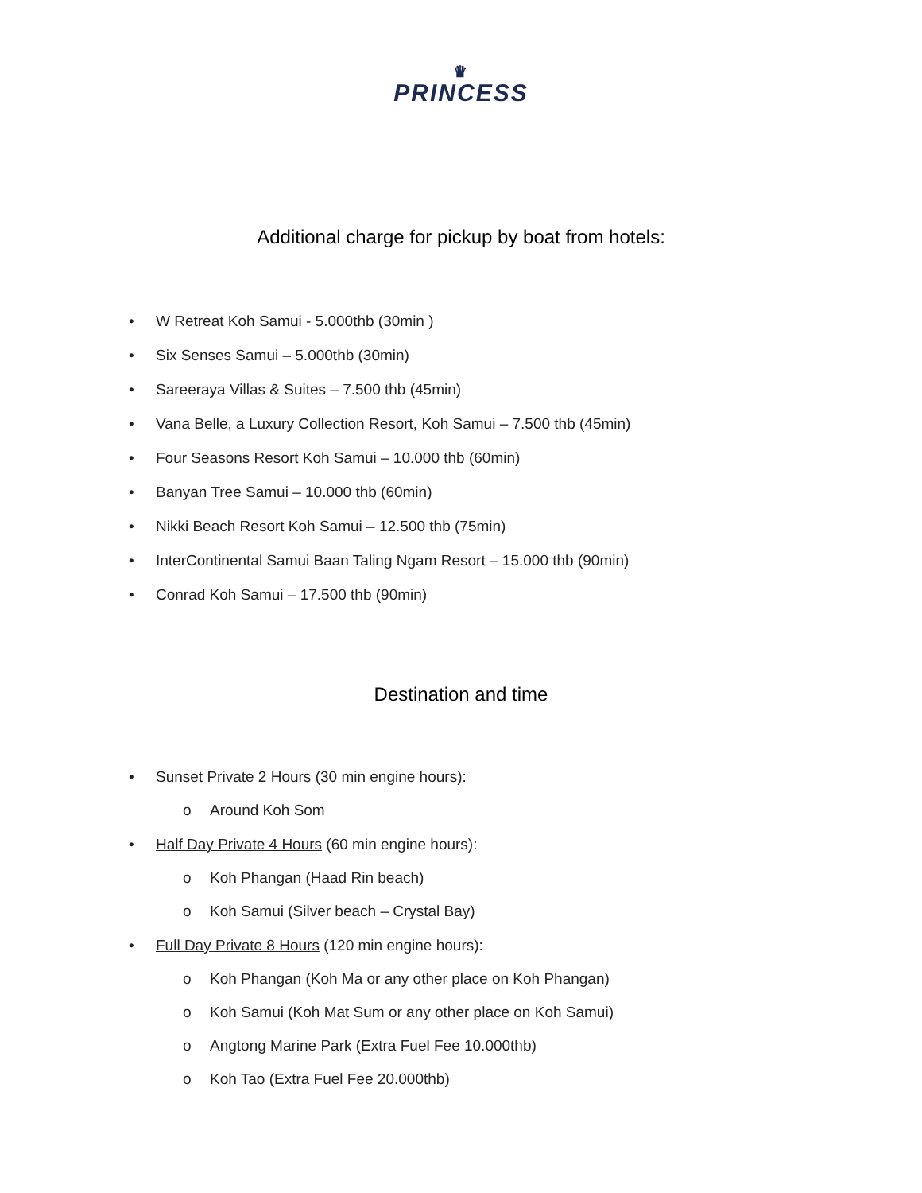♛
PRINCESS
Additional charge for pickup by boat from hotels:
• W Retreat Koh Samui - 5.000thb (30min )
• Six Senses Samui – 5.000thb (30min)
• Sareeraya Villas & Suites – 7.500 thb (45min)
• Vana Belle, a Luxury Collection Resort, Koh Samui – 7.500 thb (45min)
• Four Seasons Resort Koh Samui – 10.000 thb (60min)
• Banyan Tree Samui – 10.000 thb (60min)
• Nikki Beach Resort Koh Samui – 12.500 thb (75min)
• InterContinental Samui Baan Taling Ngam Resort – 15.000 thb (90min)
• Conrad Koh Samui – 17.500 thb (90min)
Destination and time
• Sunset Private 2 Hours (30 min engine hours):
o Around Koh Som
• Half Day Private 4 Hours (60 min engine hours):
o Koh Phangan (Haad Rin beach)
o Koh Samui (Silver beach – Crystal Bay)
• Full Day Private 8 Hours (120 min engine hours):
o Koh Phangan (Koh Ma or any other place on Koh Phangan)
o Koh Samui (Koh Mat Sum or any other place on Koh Samui)
o Angtong Marine Park (Extra Fuel Fee 10.000thb)
o Koh Tao (Extra Fuel Fee 20.000thb)